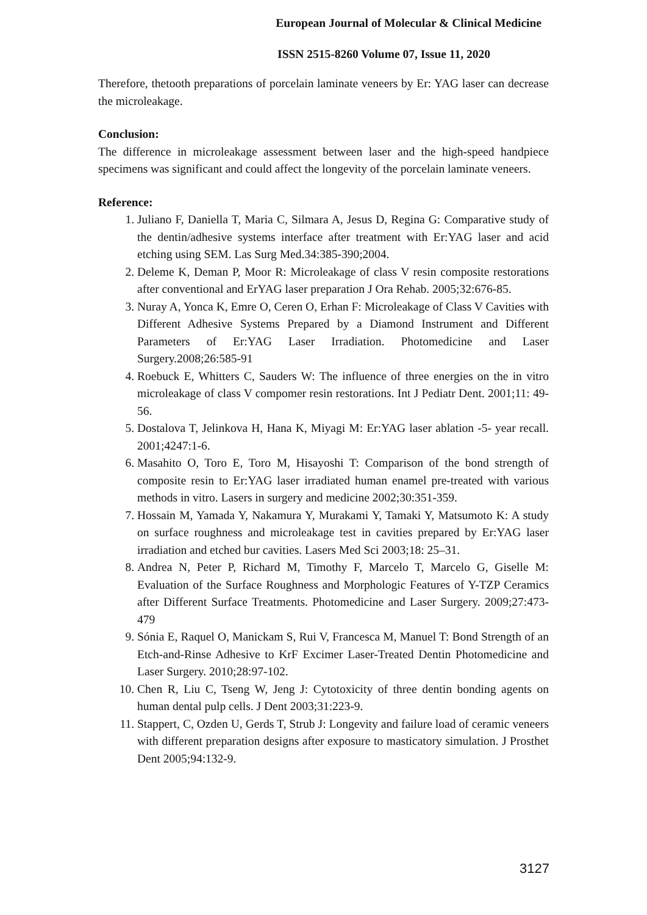European Journal of Molecular & Clinical Medicine
ISSN 2515-8260 Volume 07, Issue 11, 2020
Therefore, thetooth preparations of porcelain laminate veneers by Er: YAG laser can decrease the microleakage.
Conclusion:
The difference in microleakage assessment between laser and the high-speed handpiece specimens was significant and could affect the longevity of the porcelain laminate veneers.
Reference:
1. Juliano F, Daniella T, Maria C, Silmara A, Jesus D, Regina G: Comparative study of the dentin/adhesive systems interface after treatment with Er:YAG laser and acid etching using SEM. Las Surg Med.34:385-390;2004.
2. Deleme K, Deman P, Moor R: Microleakage of class V resin composite restorations after conventional and ErYAG laser preparation J Ora Rehab. 2005;32:676-85.
3. Nuray A, Yonca K, Emre O, Ceren O, Erhan F: Microleakage of Class V Cavities with Different Adhesive Systems Prepared by a Diamond Instrument and Different Parameters of Er:YAG Laser Irradiation. Photomedicine and Laser Surgery.2008;26:585-91
4. Roebuck E, Whitters C, Sauders W: The influence of three energies on the in vitro microleakage of class V compomer resin restorations. Int J Pediatr Dent. 2001;11: 49-56.
5. Dostalova T, Jelinkova H, Hana K, Miyagi M: Er:YAG laser ablation -5- year recall. 2001;4247:1-6.
6. Masahito O, Toro E, Toro M, Hisayoshi T: Comparison of the bond strength of composite resin to Er:YAG laser irradiated human enamel pre-treated with various methods in vitro. Lasers in surgery and medicine 2002;30:351-359.
7. Hossain M, Yamada Y, Nakamura Y, Murakami Y, Tamaki Y, Matsumoto K: A study on surface roughness and microleakage test in cavities prepared by Er:YAG laser irradiation and etched bur cavities. Lasers Med Sci 2003;18: 25–31.
8. Andrea N, Peter P, Richard M, Timothy F, Marcelo T, Marcelo G, Giselle M: Evaluation of the Surface Roughness and Morphologic Features of Y-TZP Ceramics after Different Surface Treatments. Photomedicine and Laser Surgery. 2009;27:473-479
9. Sónia E, Raquel O, Manickam S, Rui V, Francesca M, Manuel T: Bond Strength of an Etch-and-Rinse Adhesive to KrF Excimer Laser-Treated Dentin Photomedicine and Laser Surgery. 2010;28:97-102.
10. Chen R, Liu C, Tseng W, Jeng J: Cytotoxicity of three dentin bonding agents on human dental pulp cells. J Dent 2003;31:223-9.
11. Stappert, C, Ozden U, Gerds T, Strub J: Longevity and failure load of ceramic veneers with different preparation designs after exposure to masticatory simulation. J Prosthet Dent 2005;94:132-9.
3127